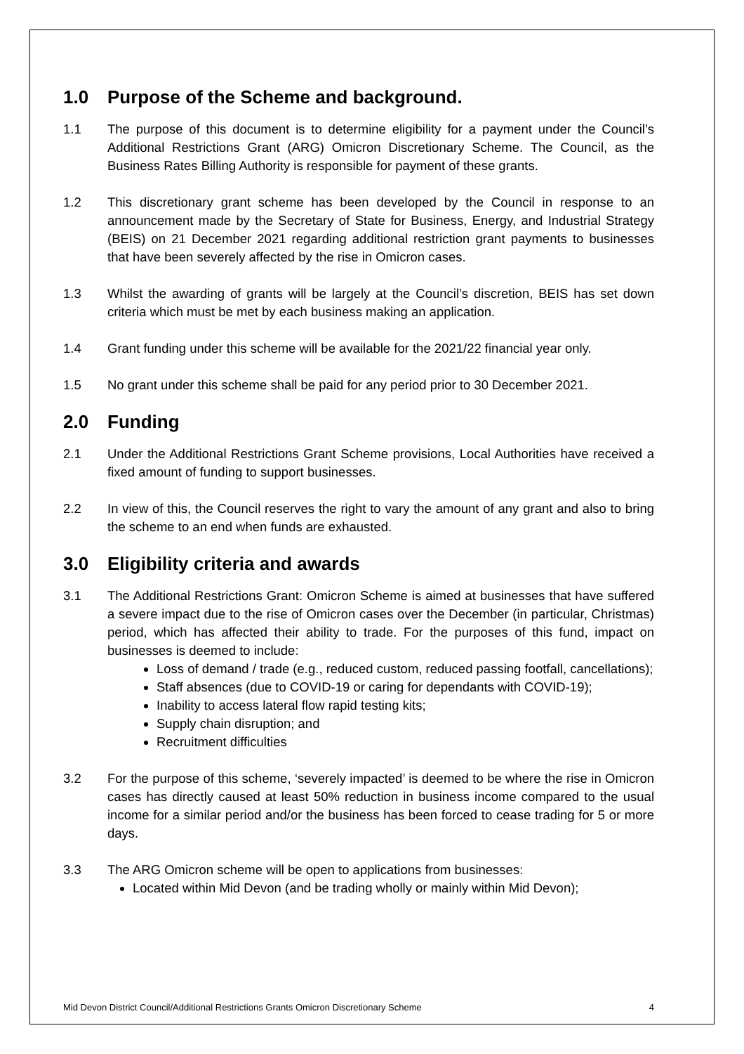1.0 Purpose of the Scheme and background.
1.1 The purpose of this document is to determine eligibility for a payment under the Council’s Additional Restrictions Grant (ARG) Omicron Discretionary Scheme. The Council, as the Business Rates Billing Authority is responsible for payment of these grants.
1.2 This discretionary grant scheme has been developed by the Council in response to an announcement made by the Secretary of State for Business, Energy, and Industrial Strategy (BEIS) on 21 December 2021 regarding additional restriction grant payments to businesses that have been severely affected by the rise in Omicron cases.
1.3 Whilst the awarding of grants will be largely at the Council’s discretion, BEIS has set down criteria which must be met by each business making an application.
1.4 Grant funding under this scheme will be available for the 2021/22 financial year only.
1.5 No grant under this scheme shall be paid for any period prior to 30 December 2021.
2.0 Funding
2.1 Under the Additional Restrictions Grant Scheme provisions, Local Authorities have received a fixed amount of funding to support businesses.
2.2 In view of this, the Council reserves the right to vary the amount of any grant and also to bring the scheme to an end when funds are exhausted.
3.0 Eligibility criteria and awards
3.1 The Additional Restrictions Grant: Omicron Scheme is aimed at businesses that have suffered a severe impact due to the rise of Omicron cases over the December (in particular, Christmas) period, which has affected their ability to trade. For the purposes of this fund, impact on businesses is deemed to include:
Loss of demand / trade (e.g., reduced custom, reduced passing footfall, cancellations);
Staff absences (due to COVID-19 or caring for dependants with COVID-19);
Inability to access lateral flow rapid testing kits;
Supply chain disruption; and
Recruitment difficulties
3.2 For the purpose of this scheme, ‘severely impacted’ is deemed to be where the rise in Omicron cases has directly caused at least 50% reduction in business income compared to the usual income for a similar period and/or the business has been forced to cease trading for 5 or more days.
3.3 The ARG Omicron scheme will be open to applications from businesses:
Located within Mid Devon (and be trading wholly or mainly within Mid Devon);
Mid Devon District Council/Additional Restrictions Grants Omicron Discretionary Scheme 4